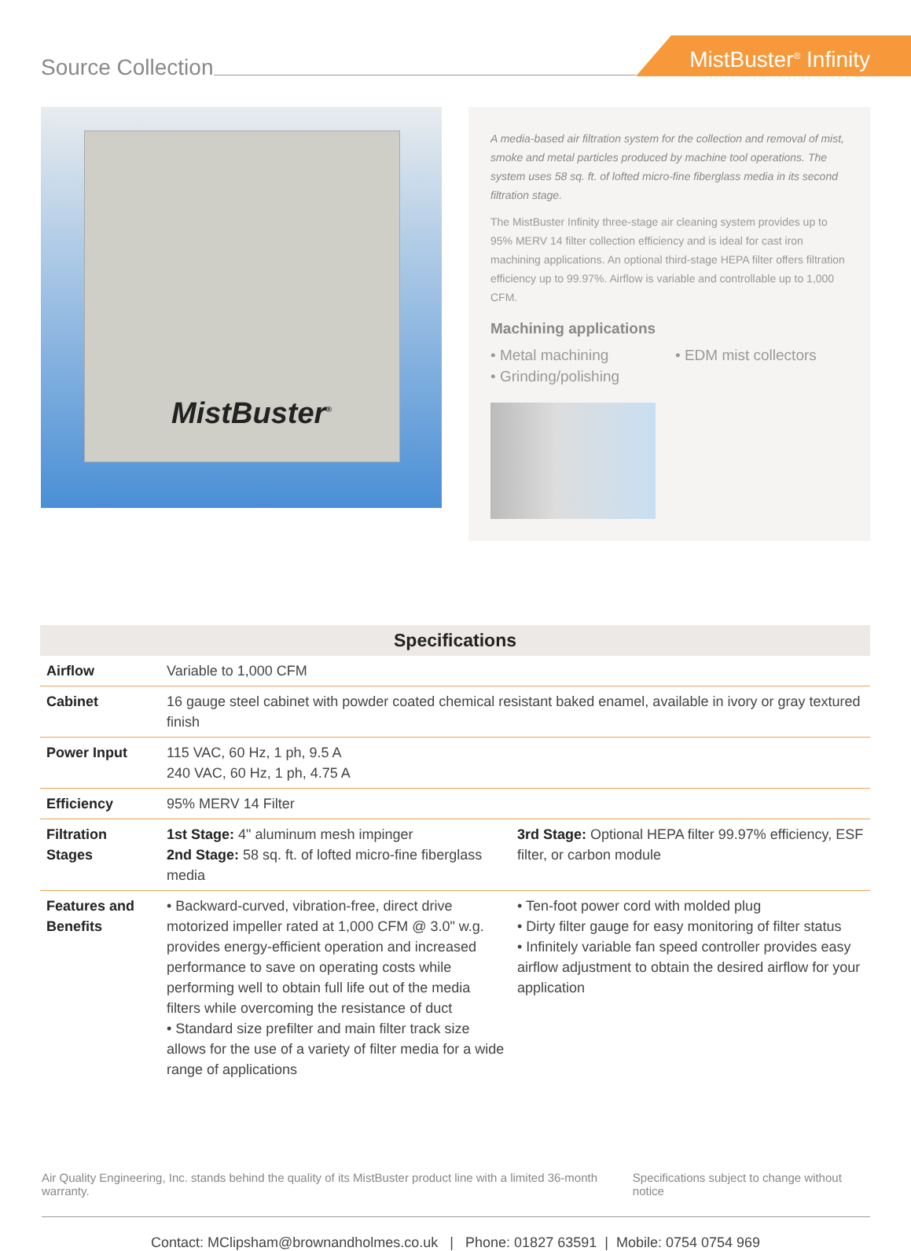Source Collection
MistBuster<sup>®</sup> Infinity
MistBuster<sup>®</sup>
A media-based air filtration system for the collection and removal of mist, smoke and metal particles produced by machine tool operations. The system uses 58 sq. ft. of lofted micro-fine fiberglass media in its second filtration stage.
The MistBuster Infinity three-stage air cleaning system provides up to 95% MERV 14 filter collection efficiency and is ideal for cast iron machining applications. An optional third-stage HEPA filter offers filtration efficiency up to 99.97%. Airflow is variable and controllable up to 1,000 CFM.
Machining applications
• Metal machining
• EDM mist collectors
• Grinding/polishing
| Specifications | | |
| --- | --- | --- |
| Airflow | Variable to 1,000 CFM | |
| Cabinet | 16 gauge steel cabinet with powder coated chemical resistant baked enamel, available in ivory or gray textured finish | |
| Power Input | 115 VAC, 60 Hz, 1 ph, 9.5 A 240 VAC, 60 Hz, 1 ph, 4.75 A | |
| Efficiency | 95% MERV 14 Filter | |
| Filtration Stages | 1st Stage: 4" aluminum mesh impinger 2nd Stage: 58 sq. ft. of lofted micro-fine fiberglass media | 3rd Stage: Optional HEPA filter 99.97% efficiency, ESF filter, or carbon module |
| Features and Benefits | • Backward-curved, vibration-free, direct drive motorized impeller rated at 1,000 CFM @ 3.0" w.g. provides energy-efficient operation and increased performance to save on operating costs while performing well to obtain full life out of the media filters while overcoming the resistance of duct • Standard size prefilter and main filter track size allows for the use of a variety of filter media for a wide range of applications | • Ten-foot power cord with molded plug • Dirty filter gauge for easy monitoring of filter status • Infinitely variable fan speed controller provides easy airflow adjustment to obtain the desired airflow for your application |
Air Quality Engineering, Inc. stands behind the quality of its MistBuster product line with a limited 36-month warranty. Specifications subject to change without notice
Contact: MClipsham@brownandholmes.co.uk | Phone: 01827 63591 | Mobile: 0754 0754 969